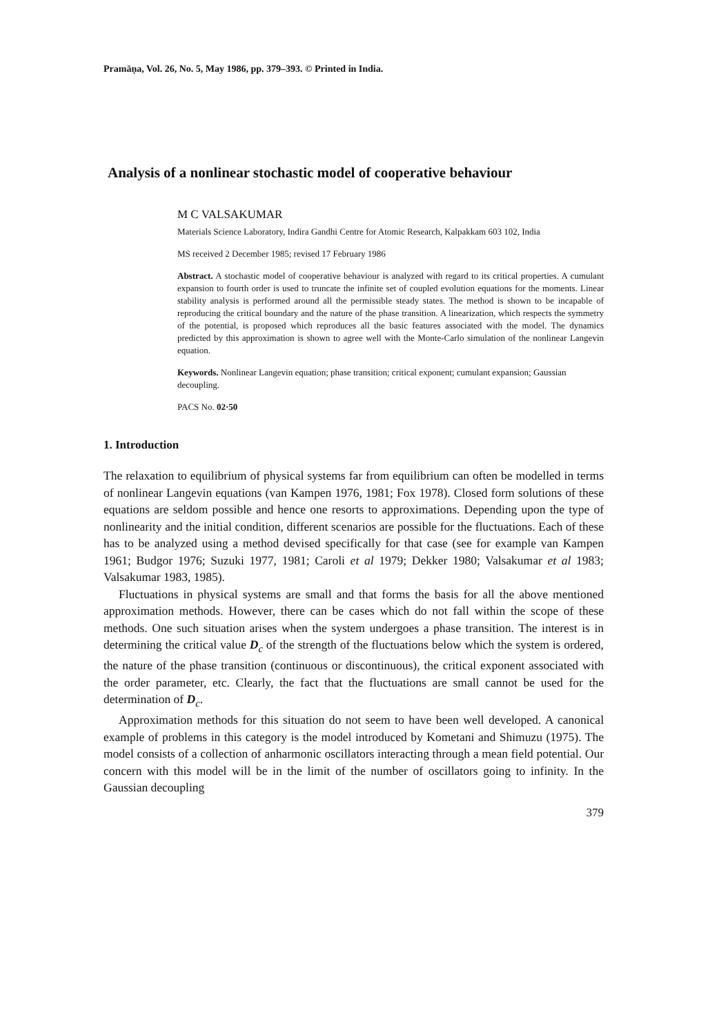Pramāṇa, Vol. 26, No. 5, May 1986, pp. 379–393. © Printed in India.
Analysis of a nonlinear stochastic model of cooperative behaviour
M C VALSAKUMAR
Materials Science Laboratory, Indira Gandhi Centre for Atomic Research, Kalpakkam 603 102, India
MS received 2 December 1985; revised 17 February 1986
Abstract. A stochastic model of cooperative behaviour is analyzed with regard to its critical properties. A cumulant expansion to fourth order is used to truncate the infinite set of coupled evolution equations for the moments. Linear stability analysis is performed around all the permissible steady states. The method is shown to be incapable of reproducing the critical boundary and the nature of the phase transition. A linearization, which respects the symmetry of the potential, is proposed which reproduces all the basic features associated with the model. The dynamics predicted by this approximation is shown to agree well with the Monte-Carlo simulation of the nonlinear Langevin equation.
Keywords. Nonlinear Langevin equation; phase transition; critical exponent; cumulant expansion; Gaussian decoupling.
PACS No. 02·50
1. Introduction
The relaxation to equilibrium of physical systems far from equilibrium can often be modelled in terms of nonlinear Langevin equations (van Kampen 1976, 1981; Fox 1978). Closed form solutions of these equations are seldom possible and hence one resorts to approximations. Depending upon the type of nonlinearity and the initial condition, different scenarios are possible for the fluctuations. Each of these has to be analyzed using a method devised specifically for that case (see for example van Kampen 1961; Budgor 1976; Suzuki 1977, 1981; Caroli et al 1979; Dekker 1980; Valsakumar et al 1983; Valsakumar 1983, 1985).
Fluctuations in physical systems are small and that forms the basis for all the above mentioned approximation methods. However, there can be cases which do not fall within the scope of these methods. One such situation arises when the system undergoes a phase transition. The interest is in determining the critical value D<sub>c</sub> of the strength of the fluctuations below which the system is ordered, the nature of the phase transition (continuous or discontinuous), the critical exponent associated with the order parameter, etc. Clearly, the fact that the fluctuations are small cannot be used for the determination of D<sub>c</sub>.
Approximation methods for this situation do not seem to have been well developed. A canonical example of problems in this category is the model introduced by Kometani and Shimuzu (1975). The model consists of a collection of anharmonic oscillators interacting through a mean field potential. Our concern with this model will be in the limit of the number of oscillators going to infinity. In the Gaussian decoupling
379